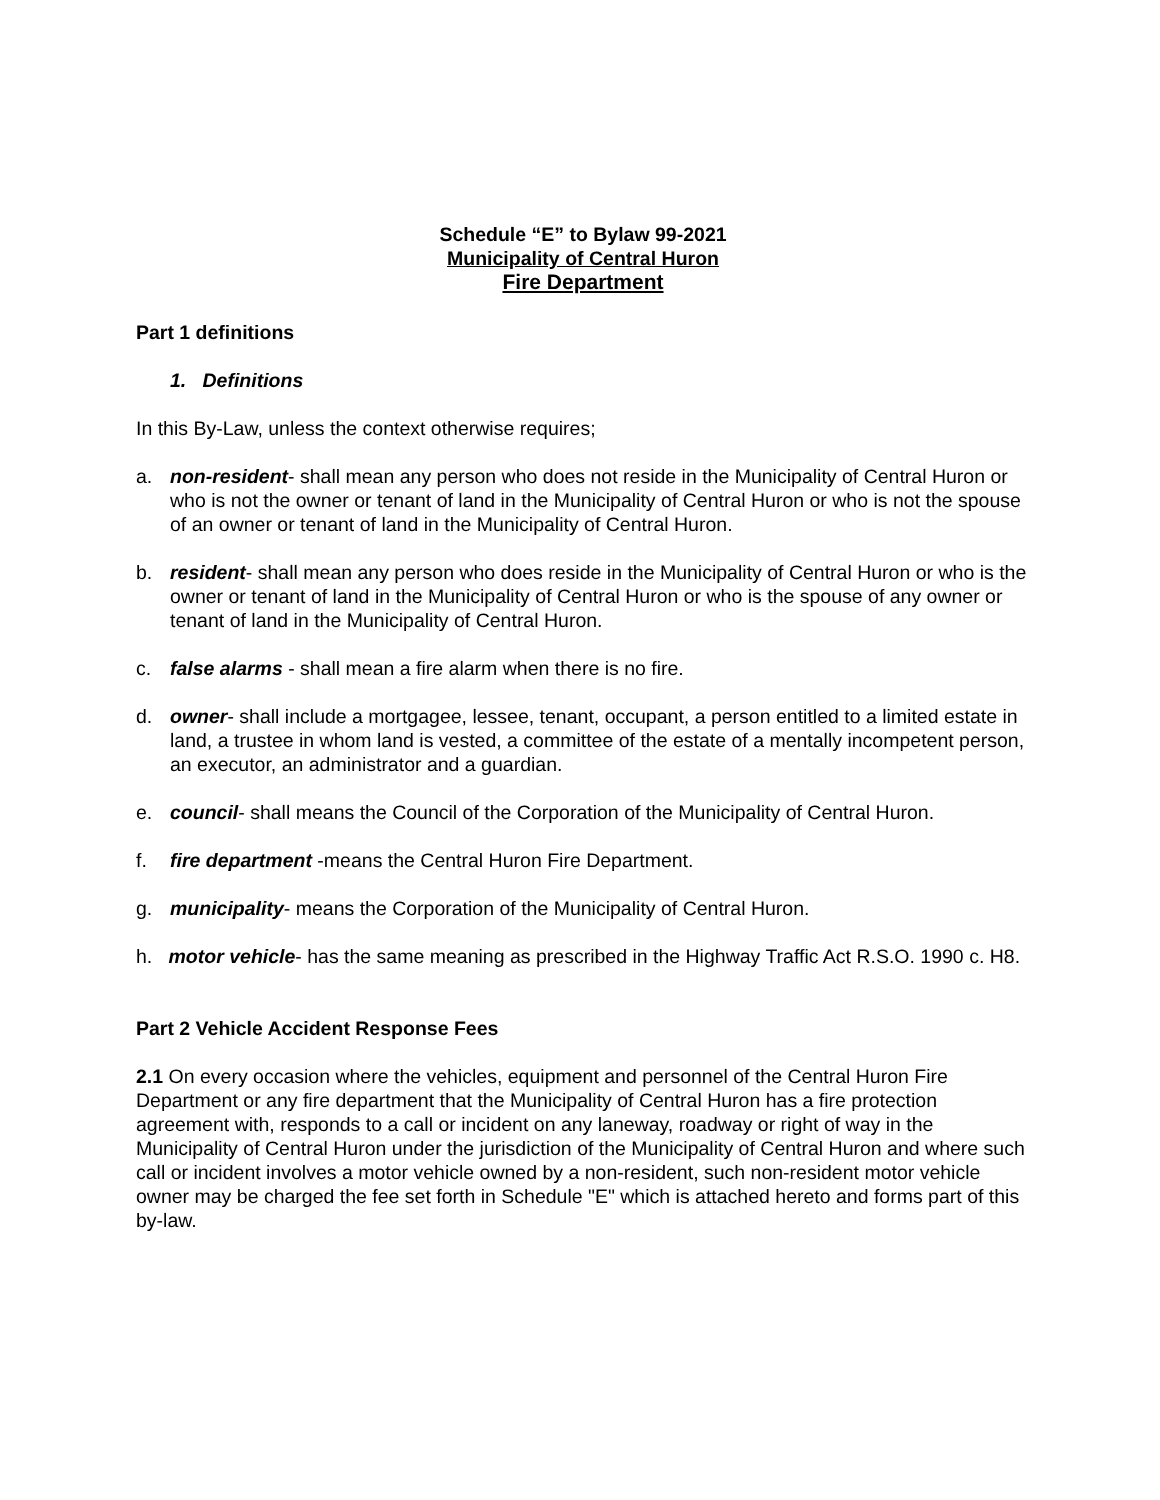Schedule “E” to Bylaw 99-2021
Municipality of Central Huron
Fire Department
Part 1 definitions
1. Definitions
In this By-Law, unless the context otherwise requires;
a. non-resident- shall mean any person who does not reside in the Municipality of Central Huron or who is not the owner or tenant of land in the Municipality of Central Huron or who is not the spouse of an owner or tenant of land in the Municipality of Central Huron.
b. resident- shall mean any person who does reside in the Municipality of Central Huron or who is the owner or tenant of land in the Municipality of Central Huron or who is the spouse of any owner or tenant of land in the Municipality of Central Huron.
c. false alarms - shall mean a fire alarm when there is no fire.
d. owner- shall include a mortgagee, lessee, tenant, occupant, a person entitled to a limited estate in land, a trustee in whom land is vested, a committee of the estate of a mentally incompetent person, an executor, an administrator and a guardian.
e. council- shall means the Council of the Corporation of the Municipality of Central Huron.
f. fire department -means the Central Huron Fire Department.
g. municipality- means the Corporation of the Municipality of Central Huron.
h. motor vehicle- has the same meaning as prescribed in the Highway Traffic Act R.S.O. 1990 c. H8.
Part 2 Vehicle Accident Response Fees
2.1 On every occasion where the vehicles, equipment and personnel of the Central Huron Fire Department or any fire department that the Municipality of Central Huron has a fire protection agreement with, responds to a call or incident on any laneway, roadway or right of way in the Municipality of Central Huron under the jurisdiction of the Municipality of Central Huron and where such call or incident involves a motor vehicle owned by a non-resident, such non-resident motor vehicle owner may be charged the fee set forth in Schedule "E" which is attached hereto and forms part of this by-law.